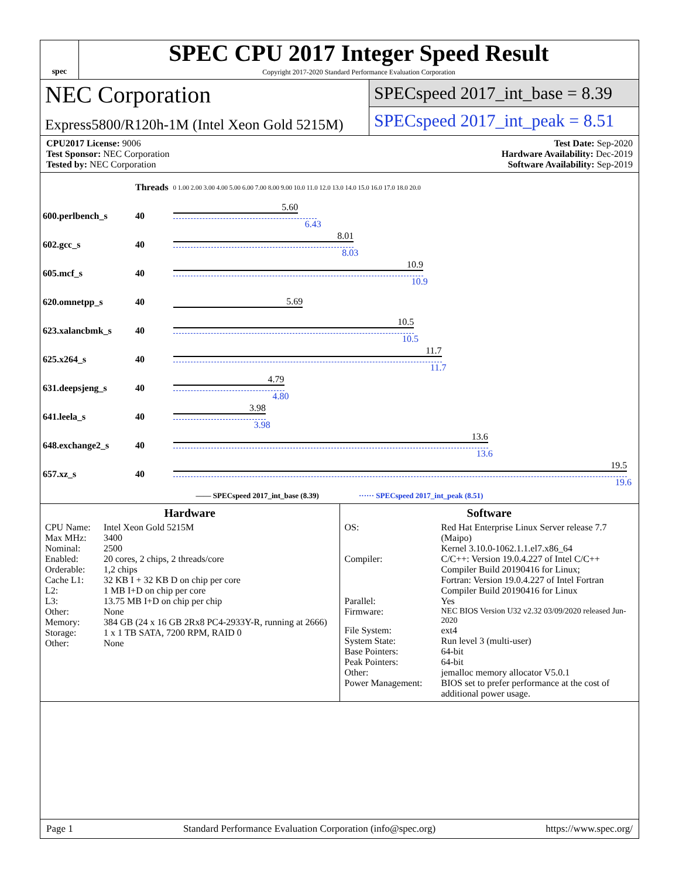spec
SPEC CPU 2017 Integer Speed Result
Copyright 2017-2020 Standard Performance Evaluation Corporation
NEC Corporation
Express5800/R120h-1M (Intel Xeon Gold 5215M)
SPECspeed 2017_int_base = 8.39
SPECspeed 2017_int_peak = 8.51
CPU2017 License: 9006
Test Sponsor: NEC Corporation
Tested by: NEC Corporation
Test Date: Sep-2020
Hardware Availability: Dec-2019
Software Availability: Sep-2019
| | Threads | 0 1.00 2.00 3.00 4.00 5.00 6.00 7.00 8.00 9.00 10.0 11.0 12.0 13.0 14.0 15.0 16.0 17.0 18.0 20.0 |
| 600.perlbench_s | 40 | 5.60 6.43 |
| 602.gcc_s | 40 | 8.01 8.03 |
| 605.mcf_s | 40 | 10.9 10.9 |
| 620.omnetpp_s | 40 | 5.69 |
| 623.xalancbmk_s | 40 | 10.5 10.5 |
| 625.x264_s | 40 | 11.7 11.7 |
| 631.deepsjeng_s | 40 | 4.79 4.80 |
| 641.leela_s | 40 | 3.98 3.98 |
| 648.exchange2_s | 40 | 13.6 13.6 |
| 657.xz_s | 40 | 19.5 19.6 |
| —— SPECspeed 2017_int_base (8.39) ······ SPECspeed 2017_int_peak (8.51) | | |
Hardware
CPU Name: Intel Xeon Gold 5215M Max MHz: 3400 Nominal: 2500 Enabled: 20 cores, 2 chips, 2 threads/core Orderable: 1,2 chips Cache L1: 32 KB I + 32 KB D on chip per core L2: 1 MB I+D on chip per core L3: 13.75 MB I+D on chip per chip Other: None Memory: 384 GB (24 x 16 GB 2Rx8 PC4-2933Y-R, running at 2666) Storage: 1 x 1 TB SATA, 7200 RPM, RAID 0 Other: None
Software
OS: Red Hat Enterprise Linux Server release 7.7 (Maipo)
Kernel 3.10.0-1062.1.1.el7.x86_64 Compiler: C/C++: Version 19.0.4.227 of Intel C/C++ Compiler Build 20190416 for Linux;
Fortran: Version 19.0.4.227 of Intel Fortran Compiler Build 20190416 for Linux Parallel: Yes Firmware: NEC BIOS Version U32 v2.32 03/09/2020 released Jun-2020 File System: ext4 System State: Run level 3 (multi-user) Base Pointers: 64-bit Peak Pointers: 64-bit Other: jemalloc memory allocator V5.0.1 Power Management: BIOS set to prefer performance at the cost of additional power usage.
Page 1 Standard Performance Evaluation Corporation (info@spec.org) https://www.spec.org/